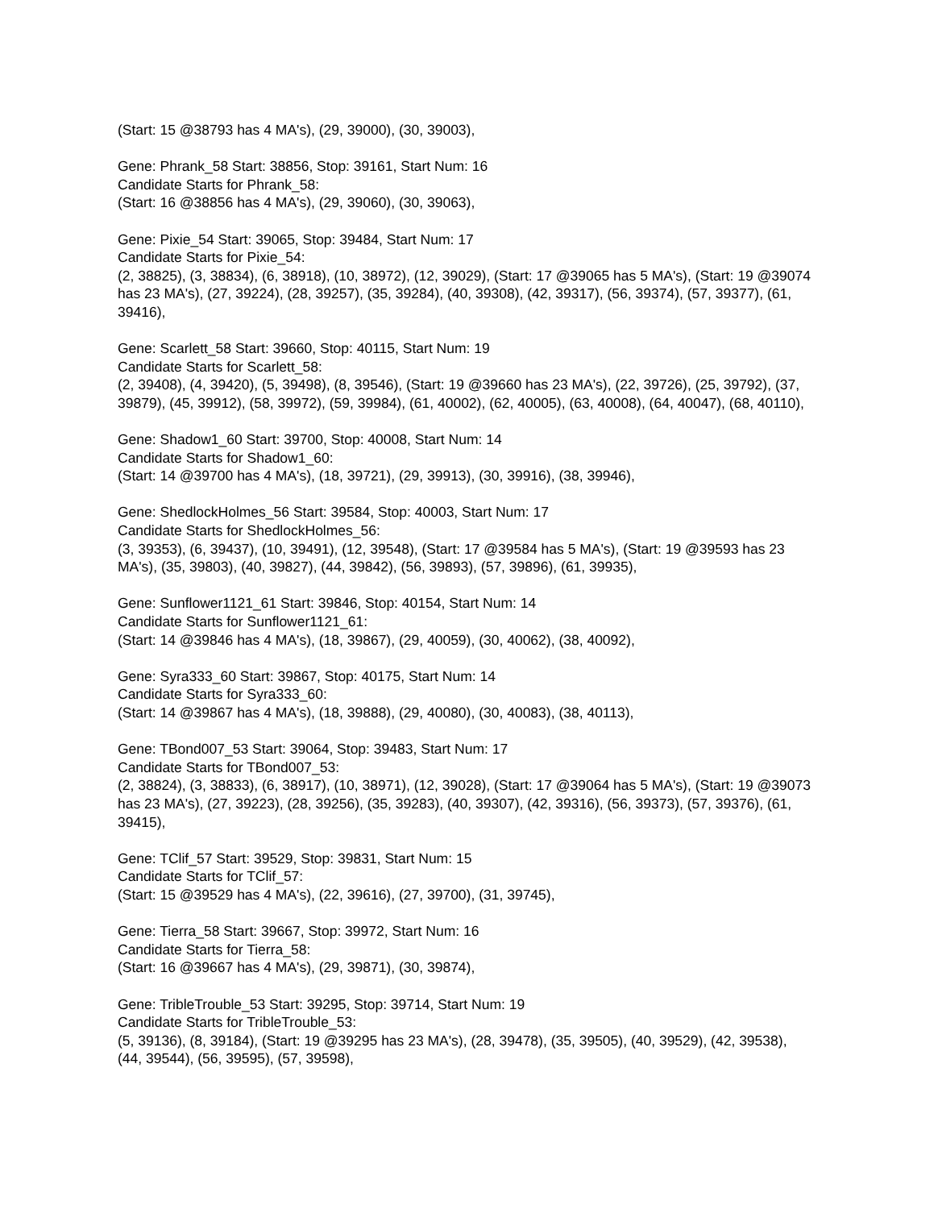(Start: 15 @38793 has 4 MA's), (29, 39000), (30, 39003),
Gene: Phrank_58 Start: 38856, Stop: 39161, Start Num: 16
Candidate Starts for Phrank_58:
(Start: 16 @38856 has 4 MA's), (29, 39060), (30, 39063),
Gene: Pixie_54 Start: 39065, Stop: 39484, Start Num: 17
Candidate Starts for Pixie_54:
(2, 38825), (3, 38834), (6, 38918), (10, 38972), (12, 39029), (Start: 17 @39065 has 5 MA's), (Start: 19 @39074 has 23 MA's), (27, 39224), (28, 39257), (35, 39284), (40, 39308), (42, 39317), (56, 39374), (57, 39377), (61, 39416),
Gene: Scarlett_58 Start: 39660, Stop: 40115, Start Num: 19
Candidate Starts for Scarlett_58:
(2, 39408), (4, 39420), (5, 39498), (8, 39546), (Start: 19 @39660 has 23 MA's), (22, 39726), (25, 39792), (37, 39879), (45, 39912), (58, 39972), (59, 39984), (61, 40002), (62, 40005), (63, 40008), (64, 40047), (68, 40110),
Gene: Shadow1_60 Start: 39700, Stop: 40008, Start Num: 14
Candidate Starts for Shadow1_60:
(Start: 14 @39700 has 4 MA's), (18, 39721), (29, 39913), (30, 39916), (38, 39946),
Gene: ShedlockHolmes_56 Start: 39584, Stop: 40003, Start Num: 17
Candidate Starts for ShedlockHolmes_56:
(3, 39353), (6, 39437), (10, 39491), (12, 39548), (Start: 17 @39584 has 5 MA's), (Start: 19 @39593 has 23 MA's), (35, 39803), (40, 39827), (44, 39842), (56, 39893), (57, 39896), (61, 39935),
Gene: Sunflower1121_61 Start: 39846, Stop: 40154, Start Num: 14
Candidate Starts for Sunflower1121_61:
(Start: 14 @39846 has 4 MA's), (18, 39867), (29, 40059), (30, 40062), (38, 40092),
Gene: Syra333_60 Start: 39867, Stop: 40175, Start Num: 14
Candidate Starts for Syra333_60:
(Start: 14 @39867 has 4 MA's), (18, 39888), (29, 40080), (30, 40083), (38, 40113),
Gene: TBond007_53 Start: 39064, Stop: 39483, Start Num: 17
Candidate Starts for TBond007_53:
(2, 38824), (3, 38833), (6, 38917), (10, 38971), (12, 39028), (Start: 17 @39064 has 5 MA's), (Start: 19 @39073 has 23 MA's), (27, 39223), (28, 39256), (35, 39283), (40, 39307), (42, 39316), (56, 39373), (57, 39376), (61, 39415),
Gene: TClif_57 Start: 39529, Stop: 39831, Start Num: 15
Candidate Starts for TClif_57:
(Start: 15 @39529 has 4 MA's), (22, 39616), (27, 39700), (31, 39745),
Gene: Tierra_58 Start: 39667, Stop: 39972, Start Num: 16
Candidate Starts for Tierra_58:
(Start: 16 @39667 has 4 MA's), (29, 39871), (30, 39874),
Gene: TribleTrouble_53 Start: 39295, Stop: 39714, Start Num: 19
Candidate Starts for TribleTrouble_53:
(5, 39136), (8, 39184), (Start: 19 @39295 has 23 MA's), (28, 39478), (35, 39505), (40, 39529), (42, 39538), (44, 39544), (56, 39595), (57, 39598),